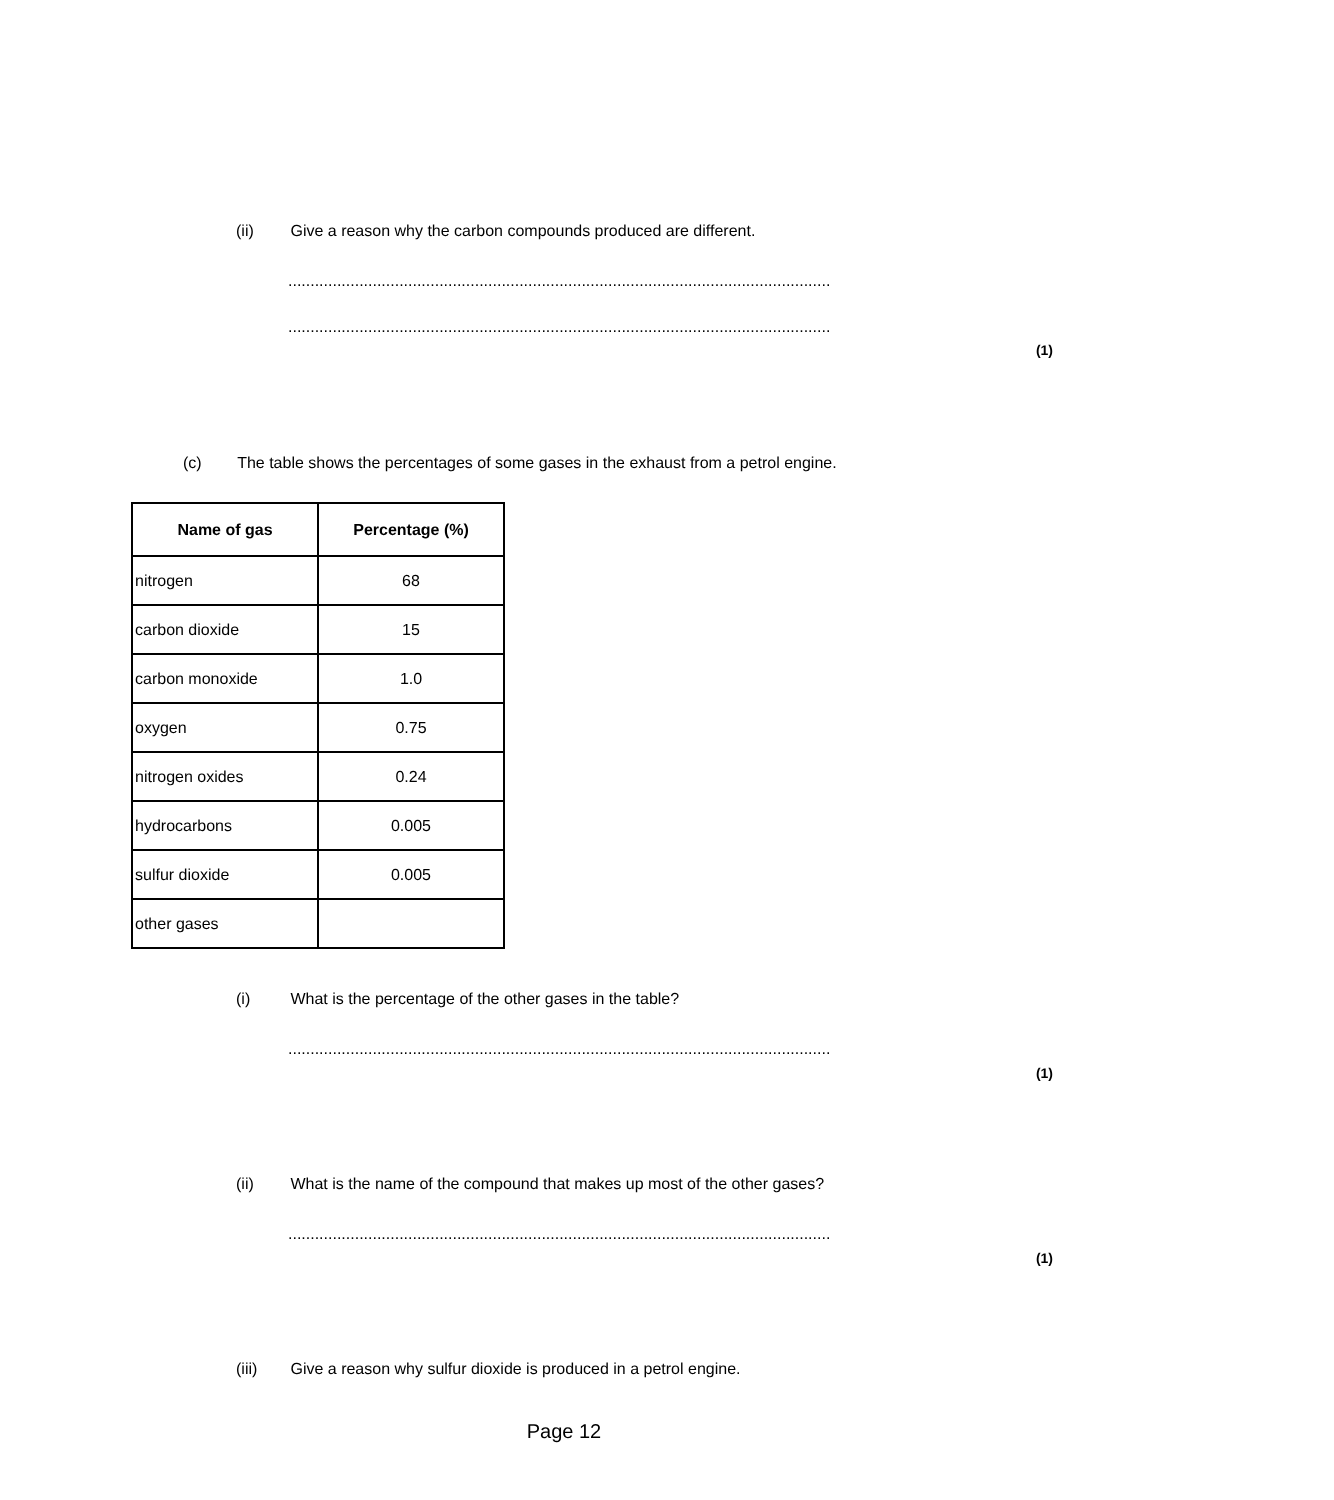(ii) Give a reason why the carbon compounds produced are different.
..........................................................................................................................
..........................................................................................................................
(1)
(c) The table shows the percentages of some gases in the exhaust from a petrol engine.
| Name of gas | Percentage (%) |
| --- | --- |
| nitrogen | 68 |
| carbon dioxide | 15 |
| carbon monoxide | 1.0 |
| oxygen | 0.75 |
| nitrogen oxides | 0.24 |
| hydrocarbons | 0.005 |
| sulfur dioxide | 0.005 |
| other gases | |
(i) What is the percentage of the other gases in the table?
..........................................................................................................................
(1)
(ii) What is the name of the compound that makes up most of the other gases?
..........................................................................................................................
(1)
(iii) Give a reason why sulfur dioxide is produced in a petrol engine.
Page 12